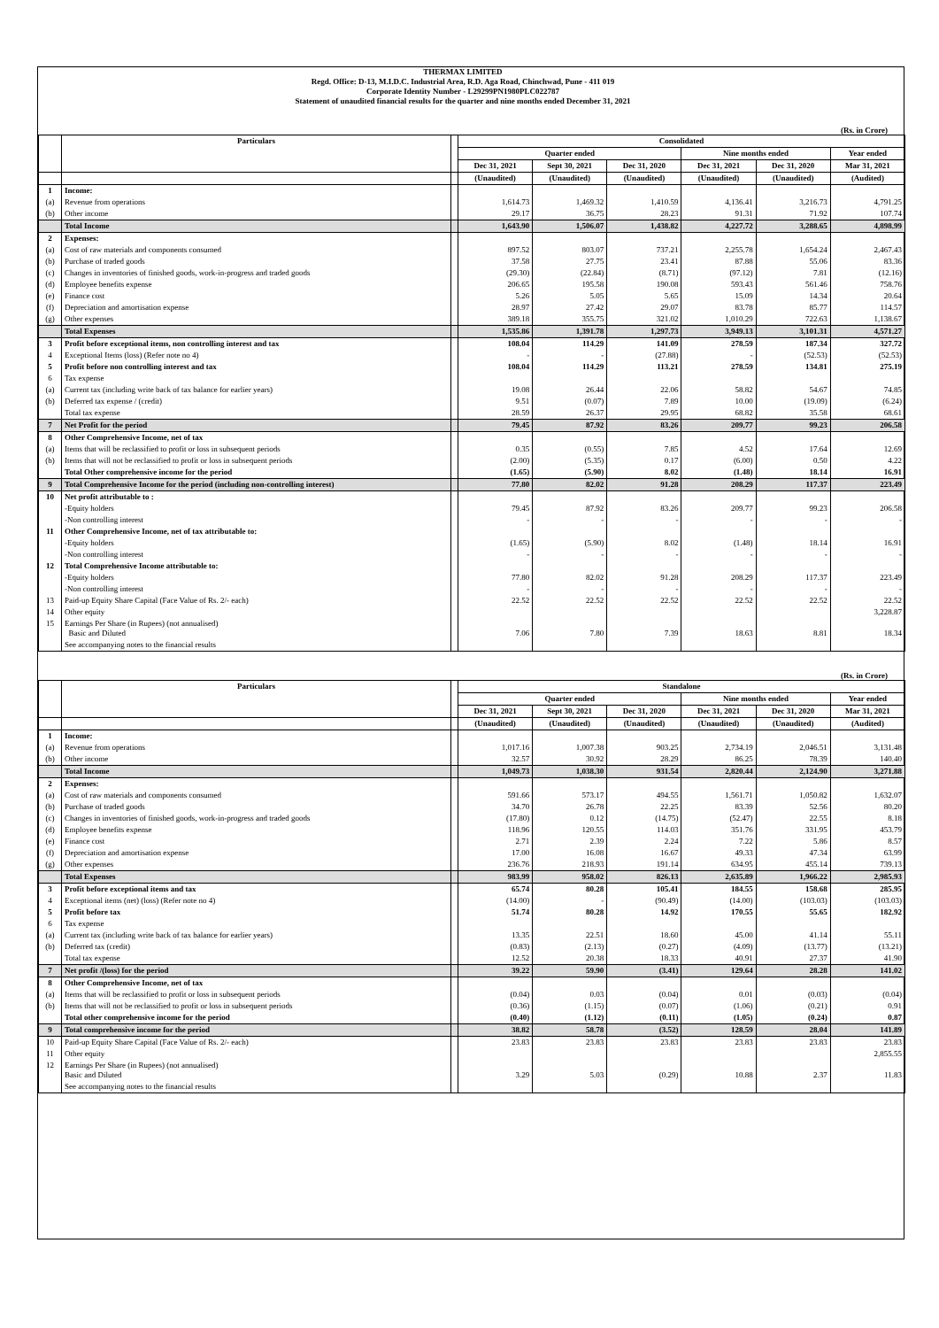THERMAX LIMITED
Regd. Office: D-13, M.I.D.C. Industrial Area, R.D. Aga Road, Chinchwad, Pune - 411 019
Corporate Identity Number - L29299PN1980PLC022787
Statement of unaudited financial results for the quarter and nine months ended December 31, 2021
(Rs. in Crore)
| | Particulars | | Consolidated | | | | | |
| --- | --- | --- | --- | --- | --- | --- | --- | --- |
| | | | Quarter ended | | | Nine months ended | | Year ended |
| | | | Dec 31, 2021 | Sept 30, 2021 | Dec 31, 2020 | Dec 31, 2021 | Dec 31, 2020 | Mar 31, 2021 |
| | | | (Unaudited) | (Unaudited) | (Unaudited) | (Unaudited) | (Unaudited) | (Audited) |
| 1 | Income: | | | | | | | |
| (a) | Revenue from operations | | 1,614.73 | 1,469.32 | 1,410.59 | 4,136.41 | 3,216.73 | 4,791.25 |
| (b) | Other income | | 29.17 | 36.75 | 28.23 | 91.31 | 71.92 | 107.74 |
| | Total Income | | 1,643.90 | 1,506.07 | 1,438.82 | 4,227.72 | 3,288.65 | 4,898.99 |
| 2 | Expenses: | | | | | | | |
| (a) | Cost of raw materials and components consumed | | 897.52 | 803.07 | 737.21 | 2,255.78 | 1,654.24 | 2,467.43 |
| (b) | Purchase of traded goods | | 37.58 | 27.75 | 23.41 | 87.88 | 55.06 | 83.36 |
| (c) | Changes in inventories of finished goods, work-in-progress and traded goods | | (29.30) | (22.84) | (8.71) | (97.12) | 7.81 | (12.16) |
| (d) | Employee benefits expense | | 206.65 | 195.58 | 190.08 | 593.43 | 561.46 | 758.76 |
| (e) | Finance cost | | 5.26 | 5.05 | 5.65 | 15.09 | 14.34 | 20.64 |
| (f) | Depreciation and amortisation expense | | 28.97 | 27.42 | 29.07 | 83.78 | 85.77 | 114.57 |
| (g) | Other expenses | | 389.18 | 355.75 | 321.02 | 1,010.29 | 722.63 | 1,138.67 |
| | Total Expenses | | 1,535.86 | 1,391.78 | 1,297.73 | 3,949.13 | 3,101.31 | 4,571.27 |
| 3 | Profit before exceptional items, non controlling interest and tax | | 108.04 | 114.29 | 141.09 | 278.59 | 187.34 | 327.72 |
| 4 | Exceptional Items (loss) (Refer note no 4) | | - | - | (27.88) | - | (52.53) | (52.53) |
| 5 | Profit before non controlling interest and tax | | 108.04 | 114.29 | 113.21 | 278.59 | 134.81 | 275.19 |
| 6 | Tax expense | | | | | | | |
| (a) | Current tax (including write back of tax balance for earlier years) | | 19.08 | 26.44 | 22.06 | 58.82 | 54.67 | 74.85 |
| (b) | Deferred tax expense / (credit) | | 9.51 | (0.07) | 7.89 | 10.00 | (19.09) | (6.24) |
| | Total tax expense | | 28.59 | 26.37 | 29.95 | 68.82 | 35.58 | 68.61 |
| 7 | Net Profit for the period | | 79.45 | 87.92 | 83.26 | 209.77 | 99.23 | 206.58 |
| 8 | Other Comprehensive Income, net of tax | | | | | | | |
| (a) | Items that will be reclassified to profit or loss in subsequent periods | | 0.35 | (0.55) | 7.85 | 4.52 | 17.64 | 12.69 |
| (b) | Items that will not be reclassified to profit or loss in subsequent periods | | (2.00) | (5.35) | 0.17 | (6.00) | 0.50 | 4.22 |
| | Total Other comprehensive income for the period | | (1.65) | (5.90) | 8.02 | (1.48) | 18.14 | 16.91 |
| 9 | Total Comprehensive Income for the period (including non-controlling interest) | | 77.80 | 82.02 | 91.28 | 208.29 | 117.37 | 223.49 |
| 10 | Net profit attributable to : | | | | | | | |
| | -Equity holders | | 79.45 | 87.92 | 83.26 | 209.77 | 99.23 | 206.58 |
| | -Non controlling interest | | - | - | - | - | - | - |
| 11 | Other Comprehensive Income, net of tax attributable to: | | | | | | | |
| | -Equity holders | | (1.65) | (5.90) | 8.02 | (1.48) | 18.14 | 16.91 |
| | -Non controlling interest | | - | - | - | - | - | - |
| 12 | Total Comprehensive Income attributable to: | | | | | | | |
| | -Equity holders | | 77.80 | 82.02 | 91.28 | 208.29 | 117.37 | 223.49 |
| | -Non controlling interest | | - | - | - | - | - | - |
| 13 | Paid-up Equity Share Capital (Face Value of Rs. 2/- each) | | 22.52 | 22.52 | 22.52 | 22.52 | 22.52 | 22.52 |
| 14 | Other equity | | | | | | | 3,228.87 |
| 15 | Earnings Per Share (in Rupees) (not annualised) Basic and Diluted | | 7.06 | 7.80 | 7.39 | 18.63 | 8.81 | 18.34 |
| | See accompanying notes to the financial results | | | | | | | |
(Rs. in Crore)
| | Particulars | | Standalone | | | | | |
| --- | --- | --- | --- | --- | --- | --- | --- | --- |
| | | | Quarter ended | | | Nine months ended | | Year ended |
| | | | Dec 31, 2021 | Sept 30, 2021 | Dec 31, 2020 | Dec 31, 2021 | Dec 31, 2020 | Mar 31, 2021 |
| | | | (Unaudited) | (Unaudited) | (Unaudited) | (Unaudited) | (Unaudited) | (Audited) |
| 1 | Income: | | | | | | | |
| (a) | Revenue from operations | | 1,017.16 | 1,007.38 | 903.25 | 2,734.19 | 2,046.51 | 3,131.48 |
| (b) | Other income | | 32.57 | 30.92 | 28.29 | 86.25 | 78.39 | 140.40 |
| | Total Income | | 1,049.73 | 1,038.30 | 931.54 | 2,820.44 | 2,124.90 | 3,271.88 |
| 2 | Expenses: | | | | | | | |
| (a) | Cost of raw materials and components consumed | | 591.66 | 573.17 | 494.55 | 1,561.71 | 1,050.82 | 1,632.07 |
| (b) | Purchase of traded goods | | 34.70 | 26.78 | 22.25 | 83.39 | 52.56 | 80.20 |
| (c) | Changes in inventories of finished goods, work-in-progress and traded goods | | (17.80) | 0.12 | (14.75) | (52.47) | 22.55 | 8.18 |
| (d) | Employee benefits expense | | 118.96 | 120.55 | 114.03 | 351.76 | 331.95 | 453.79 |
| (e) | Finance cost | | 2.71 | 2.39 | 2.24 | 7.22 | 5.86 | 8.57 |
| (f) | Depreciation and amortisation expense | | 17.00 | 16.08 | 16.67 | 49.33 | 47.34 | 63.99 |
| (g) | Other expenses | | 236.76 | 218.93 | 191.14 | 634.95 | 455.14 | 739.13 |
| | Total Expenses | | 983.99 | 958.02 | 826.13 | 2,635.89 | 1,966.22 | 2,985.93 |
| 3 | Profit before exceptional items and tax | | 65.74 | 80.28 | 105.41 | 184.55 | 158.68 | 285.95 |
| 4 | Exceptional items (net) (loss) (Refer note no 4) | | (14.00) | - | (90.49) | (14.00) | (103.03) | (103.03) |
| 5 | Profit before tax | | 51.74 | 80.28 | 14.92 | 170.55 | 55.65 | 182.92 |
| 6 | Tax expense | | | | | | | |
| (a) | Current tax (including write back of tax balance for earlier years) | | 13.35 | 22.51 | 18.60 | 45.00 | 41.14 | 55.11 |
| (b) | Deferred tax (credit) | | (0.83) | (2.13) | (0.27) | (4.09) | (13.77) | (13.21) |
| | Total tax expense | | 12.52 | 20.38 | 18.33 | 40.91 | 27.37 | 41.90 |
| 7 | Net profit /(loss) for the period | | 39.22 | 59.90 | (3.41) | 129.64 | 28.28 | 141.02 |
| 8 | Other Comprehensive Income, net of tax | | | | | | | |
| (a) | Items that will be reclassified to profit or loss in subsequent periods | | (0.04) | 0.03 | (0.04) | 0.01 | (0.03) | (0.04) |
| (b) | Items that will not be reclassified to profit or loss in subsequent periods | | (0.36) | (1.15) | (0.07) | (1.06) | (0.21) | 0.91 |
| | Total other comprehensive income for the period | | (0.40) | (1.12) | (0.11) | (1.05) | (0.24) | 0.87 |
| 9 | Total comprehensive income for the period | | 38.82 | 58.78 | (3.52) | 128.59 | 28.04 | 141.89 |
| 10 | Paid-up Equity Share Capital (Face Value of Rs. 2/- each) | | 23.83 | 23.83 | 23.83 | 23.83 | 23.83 | 23.83 |
| 11 | Other equity | | | | | | | 2,855.55 |
| 12 | Earnings Per Share (in Rupees) (not annualised) Basic and Diluted | | 3.29 | 5.03 | (0.29) | 10.88 | 2.37 | 11.83 |
| | See accompanying notes to the financial results | | | | | | | |